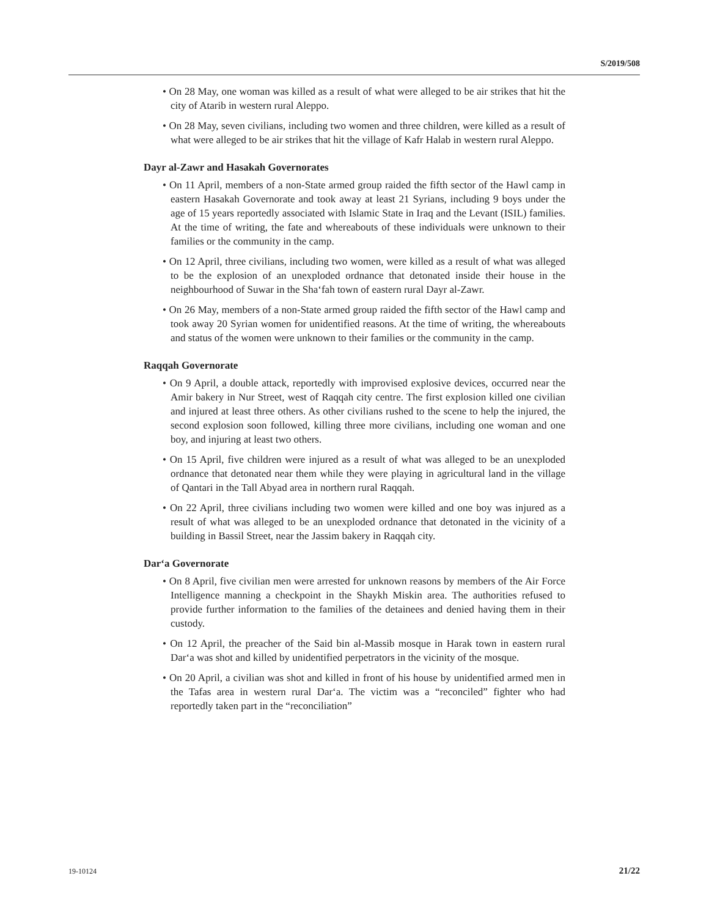S/2019/508
• On 28 May, one woman was killed as a result of what were alleged to be air strikes that hit the city of Atarib in western rural Aleppo.
• On 28 May, seven civilians, including two women and three children, were killed as a result of what were alleged to be air strikes that hit the village of Kafr Halab in western rural Aleppo.
Dayr al-Zawr and Hasakah Governorates
• On 11 April, members of a non-State armed group raided the fifth sector of the Hawl camp in eastern Hasakah Governorate and took away at least 21 Syrians, including 9 boys under the age of 15 years reportedly associated with Islamic State in Iraq and the Levant (ISIL) families. At the time of writing, the fate and whereabouts of these individuals were unknown to their families or the community in the camp.
• On 12 April, three civilians, including two women, were killed as a result of what was alleged to be the explosion of an unexploded ordnance that detonated inside their house in the neighbourhood of Suwar in the Sha‘fah town of eastern rural Dayr al-Zawr.
• On 26 May, members of a non-State armed group raided the fifth sector of the Hawl camp and took away 20 Syrian women for unidentified reasons. At the time of writing, the whereabouts and status of the women were unknown to their families or the community in the camp.
Raqqah Governorate
• On 9 April, a double attack, reportedly with improvised explosive devices, occurred near the Amir bakery in Nur Street, west of Raqqah city centre. The first explosion killed one civilian and injured at least three others. As other civilians rushed to the scene to help the injured, the second explosion soon followed, killing three more civilians, including one woman and one boy, and injuring at least two others.
• On 15 April, five children were injured as a result of what was alleged to be an unexploded ordnance that detonated near them while they were playing in agricultural land in the village of Qantari in the Tall Abyad area in northern rural Raqqah.
• On 22 April, three civilians including two women were killed and one boy was injured as a result of what was alleged to be an unexploded ordnance that detonated in the vicinity of a building in Bassil Street, near the Jassim bakery in Raqqah city.
Dar‘a Governorate
• On 8 April, five civilian men were arrested for unknown reasons by members of the Air Force Intelligence manning a checkpoint in the Shaykh Miskin area. The authorities refused to provide further information to the families of the detainees and denied having them in their custody.
• On 12 April, the preacher of the Said bin al-Massib mosque in Harak town in eastern rural Dar‘a was shot and killed by unidentified perpetrators in the vicinity of the mosque.
• On 20 April, a civilian was shot and killed in front of his house by unidentified armed men in the Tafas area in western rural Dar‘a. The victim was a “reconciled” fighter who had reportedly taken part in the “reconciliation”
19-10124 21/22